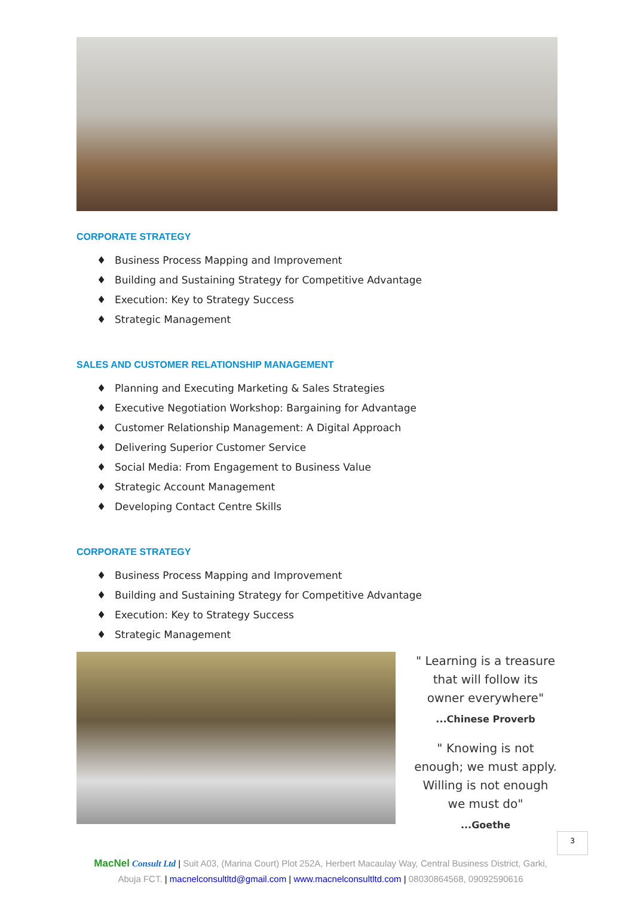CORPORATE STRATEGY
♦ Business Process Mapping and Improvement
♦ Building and Sustaining Strategy for Competitive Advantage
♦ Execution: Key to Strategy Success
♦ Strategic Management
SALES AND CUSTOMER RELATIONSHIP MANAGEMENT
♦ Planning and Executing Marketing & Sales Strategies
♦ Executive Negotiation Workshop: Bargaining for Advantage
♦ Customer Relationship Management: A Digital Approach
♦ Delivering Superior Customer Service
♦ Social Media: From Engagement to Business Value
♦ Strategic Account Management
♦ Developing Contact Centre Skills
CORPORATE STRATEGY
♦ Business Process Mapping and Improvement
♦ Building and Sustaining Strategy for Competitive Advantage
♦ Execution: Key to Strategy Success
♦ Strategic Management
" Learning is a treasure that will follow its owner everywhere"
...Chinese Proverb
" Knowing is not enough; we must apply. Willing is not enough we must do"
...Goethe
MacNel Consult Ltd | Suit A03, (Marina Court) Plot 252A, Herbert Macaulay Way, Central Business District, Garki, Abuja FCT. | macnelconsultltd@gmail.com | www.macnelconsultltd.com | 08030864568, 09092590616
3